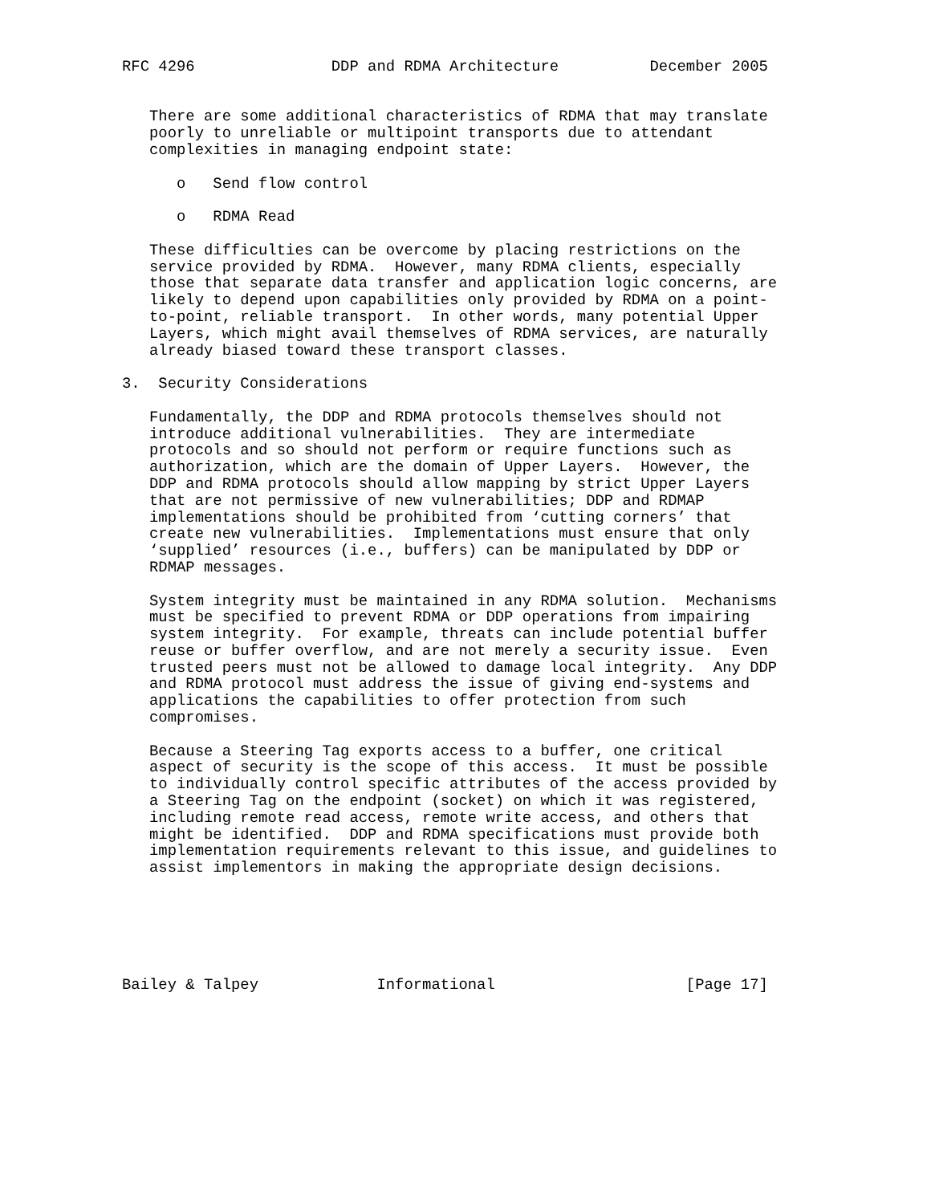RFC 4296               DDP and RDMA Architecture          December 2005


   There are some additional characteristics of RDMA that may translate
   poorly to unreliable or multipoint transports due to attendant
   complexities in managing endpoint state:

      o   Send flow control

      o   RDMA Read

   These difficulties can be overcome by placing restrictions on the
   service provided by RDMA.  However, many RDMA clients, especially
   those that separate data transfer and application logic concerns, are
   likely to depend upon capabilities only provided by RDMA on a point-
   to-point, reliable transport.  In other words, many potential Upper
   Layers, which might avail themselves of RDMA services, are naturally
   already biased toward these transport classes.

3.  Security Considerations

   Fundamentally, the DDP and RDMA protocols themselves should not
   introduce additional vulnerabilities.  They are intermediate
   protocols and so should not perform or require functions such as
   authorization, which are the domain of Upper Layers.  However, the
   DDP and RDMA protocols should allow mapping by strict Upper Layers
   that are not permissive of new vulnerabilities; DDP and RDMAP
   implementations should be prohibited from ‘cutting corners’ that
   create new vulnerabilities.  Implementations must ensure that only
   ‘supplied’ resources (i.e., buffers) can be manipulated by DDP or
   RDMAP messages.

   System integrity must be maintained in any RDMA solution.  Mechanisms
   must be specified to prevent RDMA or DDP operations from impairing
   system integrity.  For example, threats can include potential buffer
   reuse or buffer overflow, and are not merely a security issue.  Even
   trusted peers must not be allowed to damage local integrity.  Any DDP
   and RDMA protocol must address the issue of giving end-systems and
   applications the capabilities to offer protection from such
   compromises.

   Because a Steering Tag exports access to a buffer, one critical
   aspect of security is the scope of this access.  It must be possible
   to individually control specific attributes of the access provided by
   a Steering Tag on the endpoint (socket) on which it was registered,
   including remote read access, remote write access, and others that
   might be identified.  DDP and RDMA specifications must provide both
   implementation requirements relevant to this issue, and guidelines to
   assist implementors in making the appropriate design decisions.






Bailey & Talpey             Informational                     [Page 17]